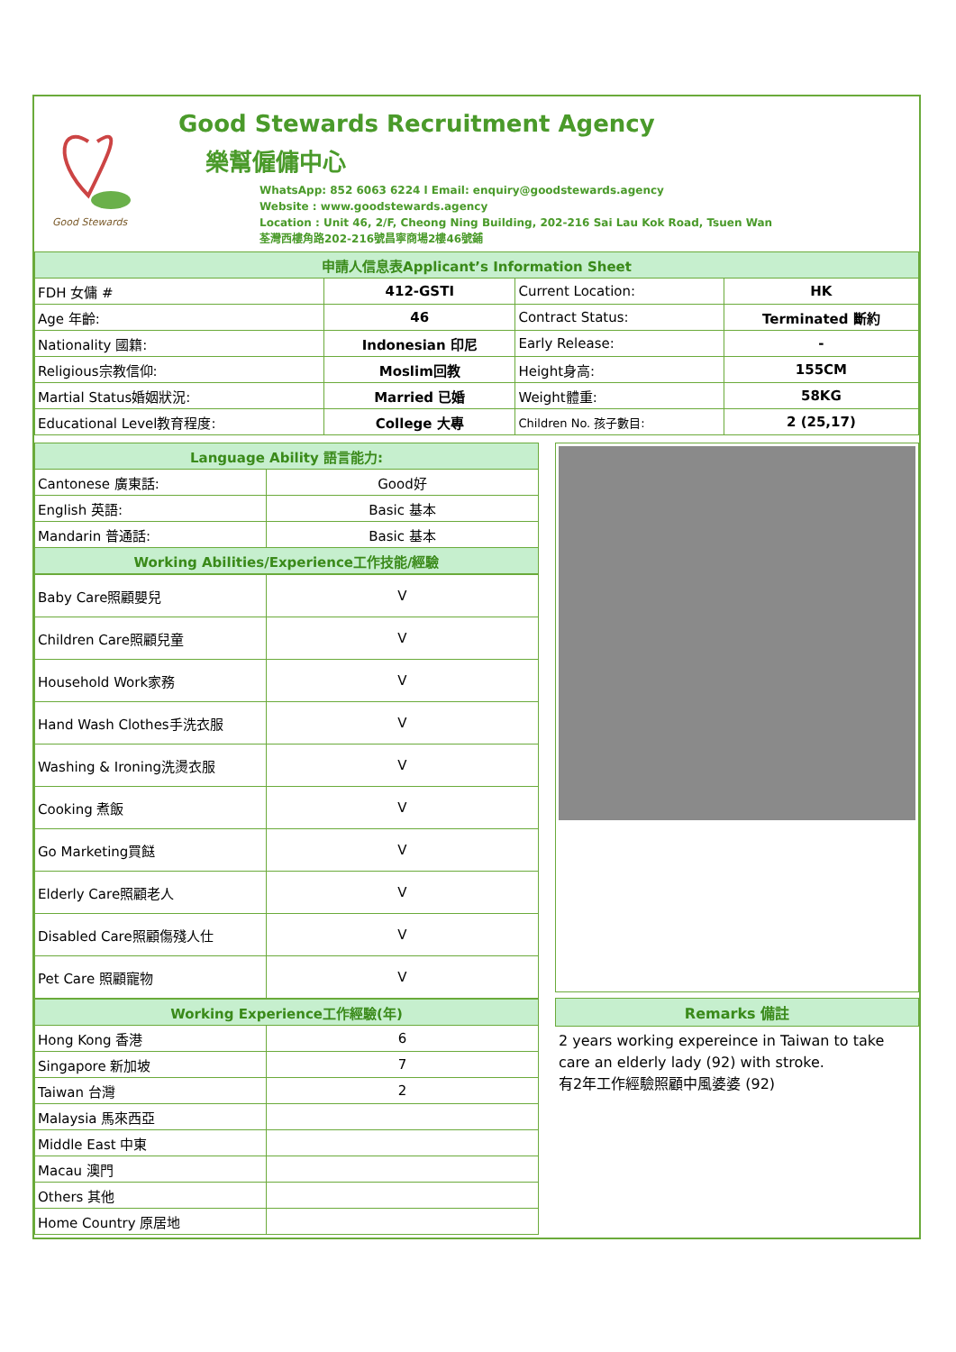Good Stewards
Good Stewards Recruitment Agency
樂幫僱傭中心
WhatsApp: 852 6063 6224 l Email: enquiry@goodstewards.agency
Website : www.goodstewards.agency
Location : Unit 46, 2/F, Cheong Ning Building, 202-216 Sai Lau Kok Road, Tsuen Wan
荃灣西樓角路202-216號昌寧商場2樓46號鋪
| 申請人信息表Applicant’s Information Sheet | | | |
| FDH 女傭 # | 412-GSTI | Current Location: | HK |
| Age 年齡: | 46 | Contract Status: | Terminated 斷約 |
| Nationality 國籍: | Indonesian 印尼 | Early Release: | - |
| Religious宗教信仰: | Moslim回教 | Height身高: | 155CM |
| Martial Status婚姻狀況: | Married 已婚 | Weight體重: | 58KG |
| Educational Level教育程度: | College 大專 | Children No. 孩子數目: | 2 (25,17) |
| Language Ability 語言能力: | |
| Cantonese 廣東話: | Good好 |
| English 英語: | Basic 基本 |
| Mandarin 普通話: | Basic 基本 |
| Working Abilities/Experience工作技能/經驗 | |
| Baby Care照顧嬰兒 | V |
| Children Care照顧兒童 | V |
| Household Work家務 | V |
| Hand Wash Clothes手洗衣服 | V |
| Washing & Ironing洗燙衣服 | V |
| Cooking 煮飯 | V |
| Go Marketing買餸 | V |
| Elderly Care照顧老人 | V |
| Disabled Care照顧傷殘人仕 | V |
| Pet Care 照顧寵物 | V |
| Working Experience工作經驗(年) | |
| Hong Kong 香港 | 6 |
| Singapore 新加坡 | 7 |
| Taiwan 台灣 | 2 |
| Malaysia 馬來西亞 | |
| Middle East 中東 | |
| Macau 澳門 | |
| Others 其他 | |
| Home Country 原居地 | |
Remarks 備註
2 years working expereince in Taiwan to take care an elderly lady (92) with stroke.
有2年工作經驗照顧中風婆婆 (92)